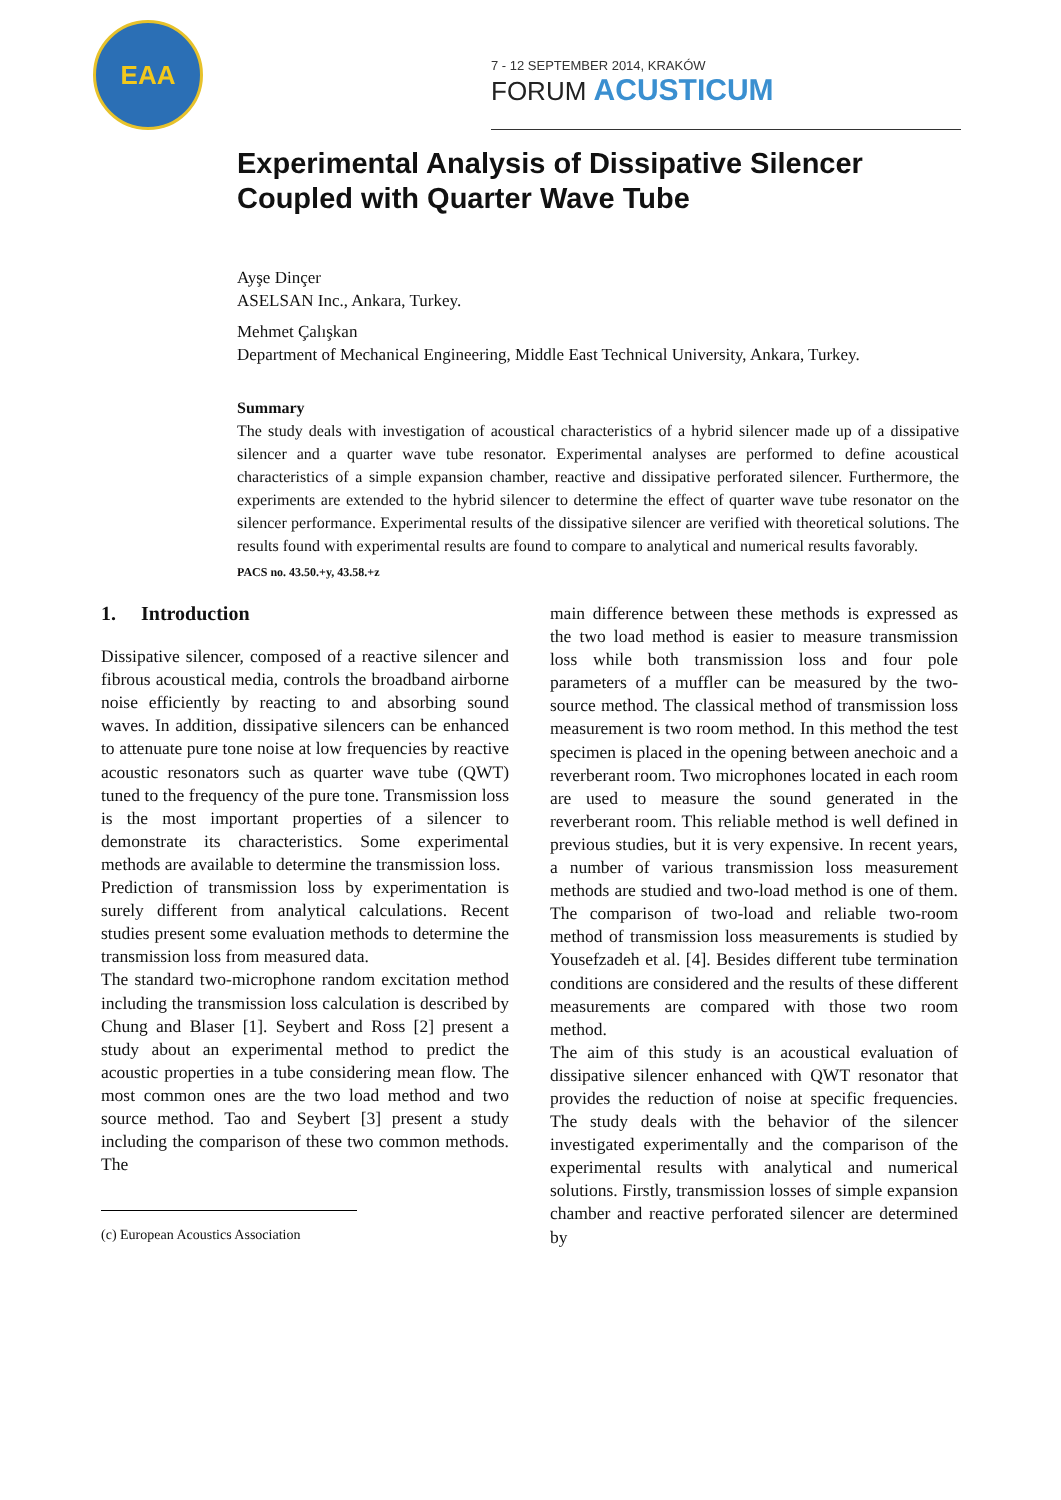EAA
7 - 12 SEPTEMBER 2014, KRAKÓW
FORUM ACUSTICUM
Experimental Analysis of Dissipative Silencer Coupled with Quarter Wave Tube
Ayşe Dinçer
ASELSAN Inc., Ankara, Turkey.
Mehmet Çalışkan
Department of Mechanical Engineering, Middle East Technical University, Ankara, Turkey.
Summary
The study deals with investigation of acoustical characteristics of a hybrid silencer made up of a dissipative silencer and a quarter wave tube resonator. Experimental analyses are performed to define acoustical characteristics of a simple expansion chamber, reactive and dissipative perforated silencer. Furthermore, the experiments are extended to the hybrid silencer to determine the effect of quarter wave tube resonator on the silencer performance. Experimental results of the dissipative silencer are verified with theoretical solutions. The results found with experimental results are found to compare to analytical and numerical results favorably.
PACS no. 43.50.+y, 43.58.+z
1. Introduction
Dissipative silencer, composed of a reactive silencer and fibrous acoustical media, controls the broadband airborne noise efficiently by reacting to and absorbing sound waves. In addition, dissipative silencers can be enhanced to attenuate pure tone noise at low frequencies by reactive acoustic resonators such as quarter wave tube (QWT) tuned to the frequency of the pure tone. Transmission loss is the most important properties of a silencer to demonstrate its characteristics. Some experimental methods are available to determine the transmission loss.
Prediction of transmission loss by experimentation is surely different from analytical calculations. Recent studies present some evaluation methods to determine the transmission loss from measured data.
The standard two-microphone random excitation method including the transmission loss calculation is described by Chung and Blaser [1]. Seybert and Ross [2] present a study about an experimental method to predict the acoustic properties in a tube considering mean flow. The most common ones are the two load method and two source method. Tao and Seybert [3] present a study including the comparison of these two common methods. The
(c) European Acoustics Association
main difference between these methods is expressed as the two load method is easier to measure transmission loss while both transmission loss and four pole parameters of a muffler can be measured by the two-source method. The classical method of transmission loss measurement is two room method. In this method the test specimen is placed in the opening between anechoic and a reverberant room. Two microphones located in each room are used to measure the sound generated in the reverberant room. This reliable method is well defined in previous studies, but it is very expensive. In recent years, a number of various transmission loss measurement methods are studied and two-load method is one of them. The comparison of two-load and reliable two-room method of transmission loss measurements is studied by Yousefzadeh et al. [4]. Besides different tube termination conditions are considered and the results of these different measurements are compared with those two room method.
The aim of this study is an acoustical evaluation of dissipative silencer enhanced with QWT resonator that provides the reduction of noise at specific frequencies. The study deals with the behavior of the silencer investigated experimentally and the comparison of the experimental results with analytical and numerical solutions. Firstly, transmission losses of simple expansion chamber and reactive perforated silencer are determined by